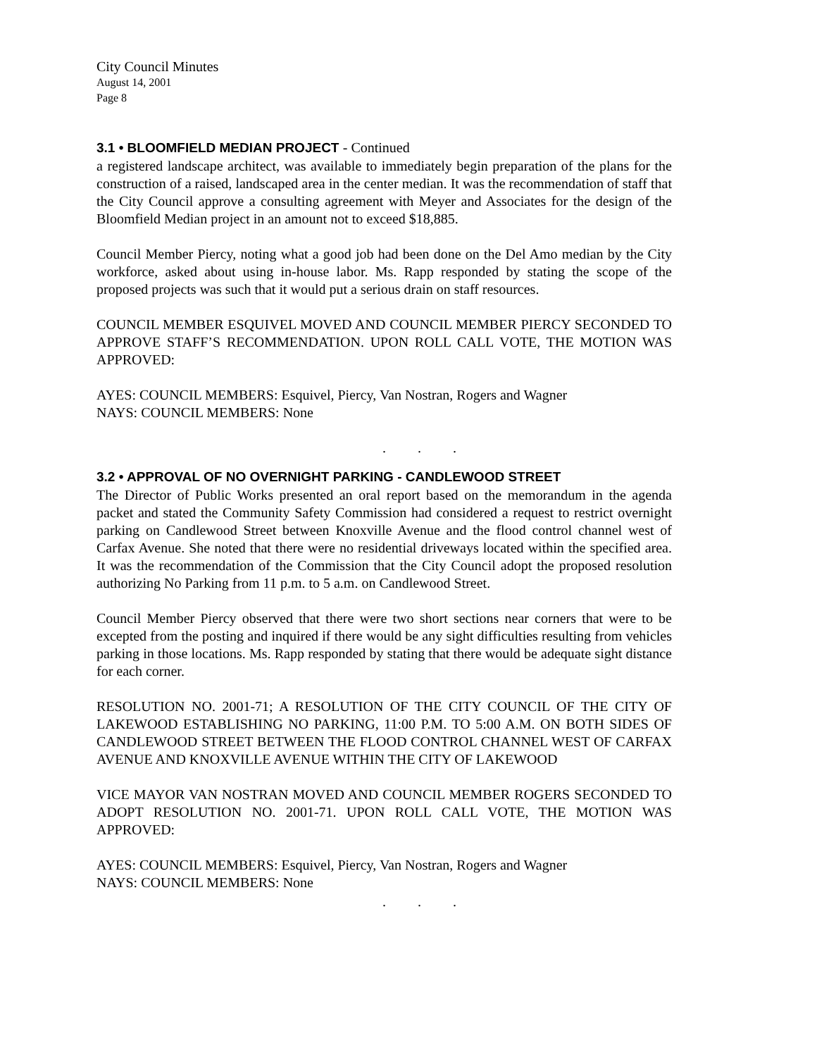City Council Minutes
August 14, 2001
Page 8
3.1 • BLOOMFIELD MEDIAN PROJECT - Continued
a registered landscape architect, was available to immediately begin preparation of the plans for the construction of a raised, landscaped area in the center median. It was the recommendation of staff that the City Council approve a consulting agreement with Meyer and Associates for the design of the Bloomfield Median project in an amount not to exceed $18,885.
Council Member Piercy, noting what a good job had been done on the Del Amo median by the City workforce, asked about using in-house labor. Ms. Rapp responded by stating the scope of the proposed projects was such that it would put a serious drain on staff resources.
COUNCIL MEMBER ESQUIVEL MOVED AND COUNCIL MEMBER PIERCY SECONDED TO APPROVE STAFF’S RECOMMENDATION. UPON ROLL CALL VOTE, THE MOTION WAS APPROVED:
AYES: COUNCIL MEMBERS: Esquivel, Piercy, Van Nostran, Rogers and Wagner
NAYS: COUNCIL MEMBERS: None
. . .
3.2 • APPROVAL OF NO OVERNIGHT PARKING - CANDLEWOOD STREET
The Director of Public Works presented an oral report based on the memorandum in the agenda packet and stated the Community Safety Commission had considered a request to restrict overnight parking on Candlewood Street between Knoxville Avenue and the flood control channel west of Carfax Avenue. She noted that there were no residential driveways located within the specified area. It was the recommendation of the Commission that the City Council adopt the proposed resolution authorizing No Parking from 11 p.m. to 5 a.m. on Candlewood Street.
Council Member Piercy observed that there were two short sections near corners that were to be excepted from the posting and inquired if there would be any sight difficulties resulting from vehicles parking in those locations. Ms. Rapp responded by stating that there would be adequate sight distance for each corner.
RESOLUTION NO. 2001-71; A RESOLUTION OF THE CITY COUNCIL OF THE CITY OF LAKEWOOD ESTABLISHING NO PARKING, 11:00 P.M. TO 5:00 A.M. ON BOTH SIDES OF CANDLEWOOD STREET BETWEEN THE FLOOD CONTROL CHANNEL WEST OF CARFAX AVENUE AND KNOXVILLE AVENUE WITHIN THE CITY OF LAKEWOOD
VICE MAYOR VAN NOSTRAN MOVED AND COUNCIL MEMBER ROGERS SECONDED TO ADOPT RESOLUTION NO. 2001-71. UPON ROLL CALL VOTE, THE MOTION WAS APPROVED:
AYES: COUNCIL MEMBERS: Esquivel, Piercy, Van Nostran, Rogers and Wagner
NAYS: COUNCIL MEMBERS: None
. . .